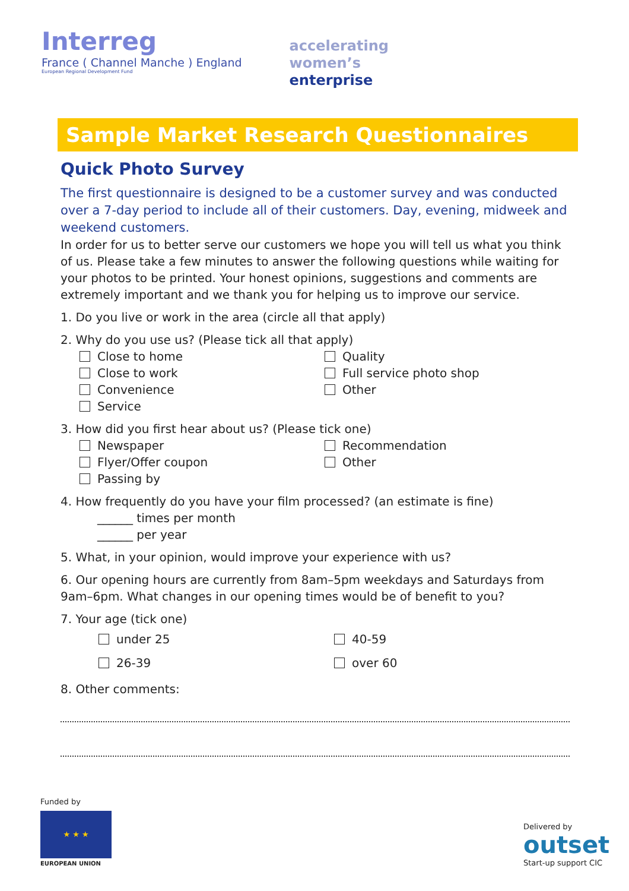Interreg
France ( Channel Manche ) England
European Regional Development Fund
accelerating
women’s
enterprise
Sample Market Research Questionnaires
Quick Photo Survey
The first questionnaire is designed to be a customer survey and was conducted over a 7-day period to include all of their customers. Day, evening, midweek and weekend customers.
In order for us to better serve our customers we hope you will tell us what you think of us. Please take a few minutes to answer the following questions while waiting for your photos to be printed. Your honest opinions, suggestions and comments are extremely important and we thank you for helping us to improve our service.
1. Do you live or work in the area (circle all that apply)
2. Why do you use us? (Please tick all that apply)
Close to home
Close to work
Convenience
Service
Quality
Full service photo shop
Other
3. How did you first hear about us? (Please tick one)
Newspaper
Flyer/Offer coupon
Passing by
Recommendation
Other
4. How frequently do you have your film processed? (an estimate is fine)
______ times per month
______ per year
5. What, in your opinion, would improve your experience with us?
6. Our opening hours are currently from 8am–5pm weekdays and Saturdays from 9am–6pm. What changes in our opening times would be of benefit to you?
7. Your age (tick one)
under 25
26-39
40-59
over 60
8. Other comments:
Funded by
★ ★ ★
EUROPEAN UNION
Delivered by
outset
Start-up support CIC